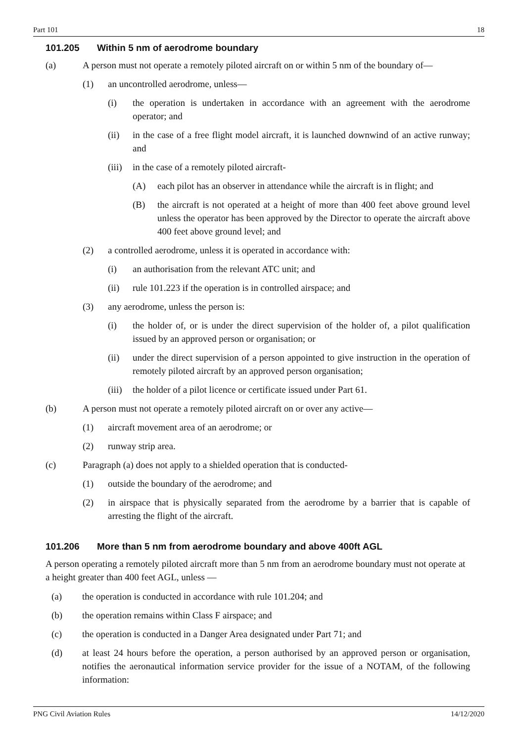Part 101 18
101.205 Within 5 nm of aerodrome boundary
(a) A person must not operate a remotely piloted aircraft on or within 5 nm of the boundary of—
(1) an uncontrolled aerodrome, unless—
(i) the operation is undertaken in accordance with an agreement with the aerodrome operator; and
(ii) in the case of a free flight model aircraft, it is launched downwind of an active runway; and
(iii)
in the case of a remotely piloted aircraft-
(A) each pilot has an observer in attendance while the aircraft is in flight; and
(B) the aircraft is not operated at a height of more than 400 feet above ground level unless the operator has been approved by the Director to operate the aircraft above 400 feet above ground level; and
(2) a controlled aerodrome, unless it is operated in accordance with:
(i) an authorisation from the relevant ATC unit; and
(ii) rule 101.223 if the operation is in controlled airspace; and
(3) any aerodrome, unless the person is:
(i) the holder of, or is under the direct supervision of the holder of, a pilot qualification issued by an approved person or organisation; or
(ii) under the direct supervision of a person appointed to give instruction in the operation of remotely piloted aircraft by an approved person organisation;
(iii)
the holder of a pilot licence or certificate issued under Part 61.
(b) A person must not operate a remotely piloted aircraft on or over any active—
(1) aircraft movement area of an aerodrome; or
(2) runway strip area.
(c) Paragraph (a) does not apply to a shielded operation that is conducted-
(1) outside the boundary of the aerodrome; and
(2) in airspace that is physically separated from the aerodrome by a barrier that is capable of arresting the flight of the aircraft.
101.206 More than 5 nm from aerodrome boundary and above 400ft AGL
A person operating a remotely piloted aircraft more than 5 nm from an aerodrome boundary must not operate at a height greater than 400 feet AGL, unless —
(a) the operation is conducted in accordance with rule 101.204; and
(b) the operation remains within Class F airspace; and
(c) the operation is conducted in a Danger Area designated under Part 71; and
(d) at least 24 hours before the operation, a person authorised by an approved person or organisation, notifies the aeronautical information service provider for the issue of a NOTAM, of the following information:
PNG Civil Aviation Rules 14/12/2020